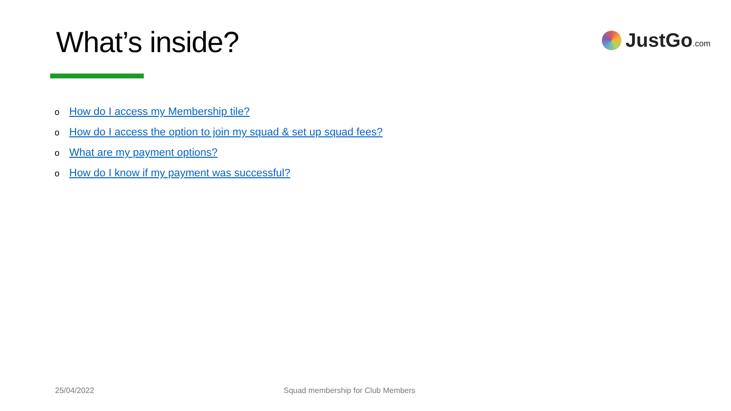What’s inside?
JustGo.com
o How do I access my Membership tile?
o How do I access the option to join my squad & set up squad fees?
o What are my payment options?
o How do I know if my payment was successful?
25/04/2022 Squad membership for Club Members